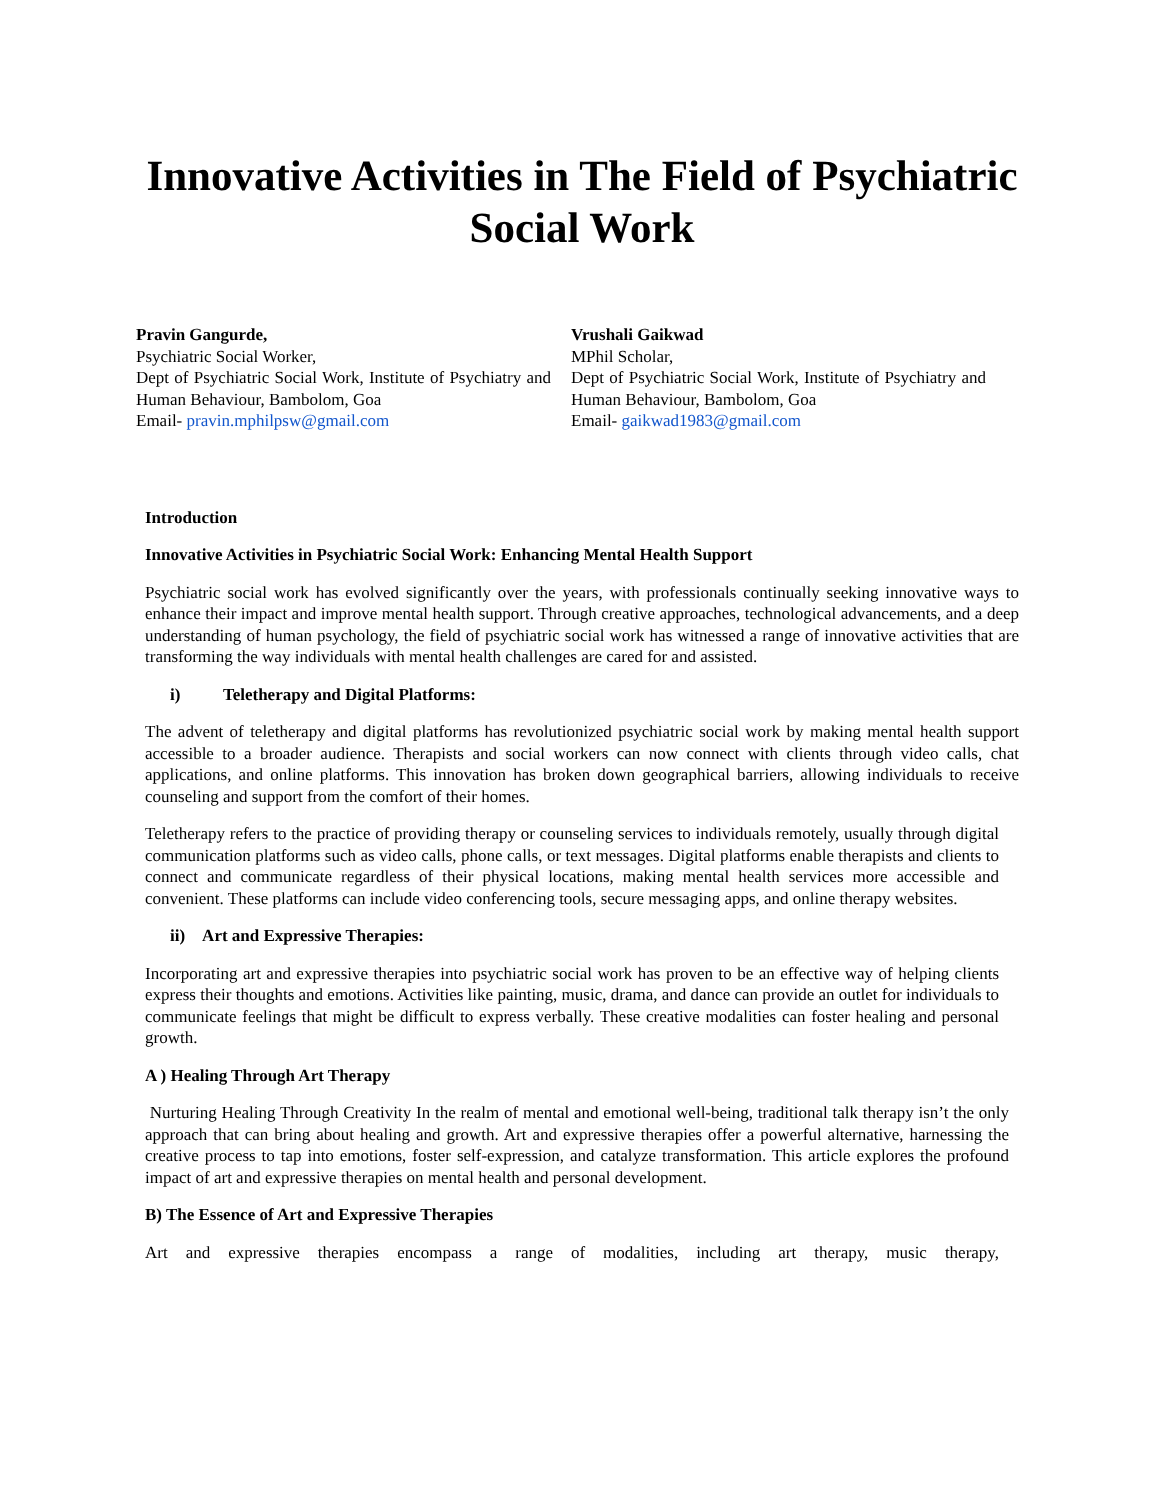Innovative Activities in The Field of Psychiatric Social Work
Pravin Gangurde,
Psychiatric Social Worker,
Dept of Psychiatric Social Work, Institute of Psychiatry and Human Behaviour, Bambolom, Goa
Email- pravin.mphilpsw@gmail.com
Vrushali Gaikwad
MPhil Scholar,
Dept of Psychiatric Social Work, Institute of Psychiatry and Human Behaviour, Bambolom, Goa
Email- gaikwad1983@gmail.com
Introduction
Innovative Activities in Psychiatric Social Work: Enhancing Mental Health Support
Psychiatric social work has evolved significantly over the years, with professionals continually seeking innovative ways to enhance their impact and improve mental health support. Through creative approaches, technological advancements, and a deep understanding of human psychology, the field of psychiatric social work has witnessed a range of innovative activities that are transforming the way individuals with mental health challenges are cared for and assisted.
i) Teletherapy and Digital Platforms:
The advent of teletherapy and digital platforms has revolutionized psychiatric social work by making mental health support accessible to a broader audience. Therapists and social workers can now connect with clients through video calls, chat applications, and online platforms. This innovation has broken down geographical barriers, allowing individuals to receive counseling and support from the comfort of their homes.
Teletherapy refers to the practice of providing therapy or counseling services to individuals remotely, usually through digital communication platforms such as video calls, phone calls, or text messages. Digital platforms enable therapists and clients to connect and communicate regardless of their physical locations, making mental health services more accessible and convenient. These platforms can include video conferencing tools, secure messaging apps, and online therapy websites.
ii) Art and Expressive Therapies:
Incorporating art and expressive therapies into psychiatric social work has proven to be an effective way of helping clients express their thoughts and emotions. Activities like painting, music, drama, and dance can provide an outlet for individuals to communicate feelings that might be difficult to express verbally. These creative modalities can foster healing and personal growth.
A ) Healing Through Art Therapy
Nurturing Healing Through Creativity In the realm of mental and emotional well-being, traditional talk therapy isn’t the only approach that can bring about healing and growth. Art and expressive therapies offer a powerful alternative, harnessing the creative process to tap into emotions, foster self-expression, and catalyze transformation. This article explores the profound impact of art and expressive therapies on mental health and personal development.
B) The Essence of Art and Expressive Therapies
Art and expressive therapies encompass a range of modalities, including art therapy, music therapy,